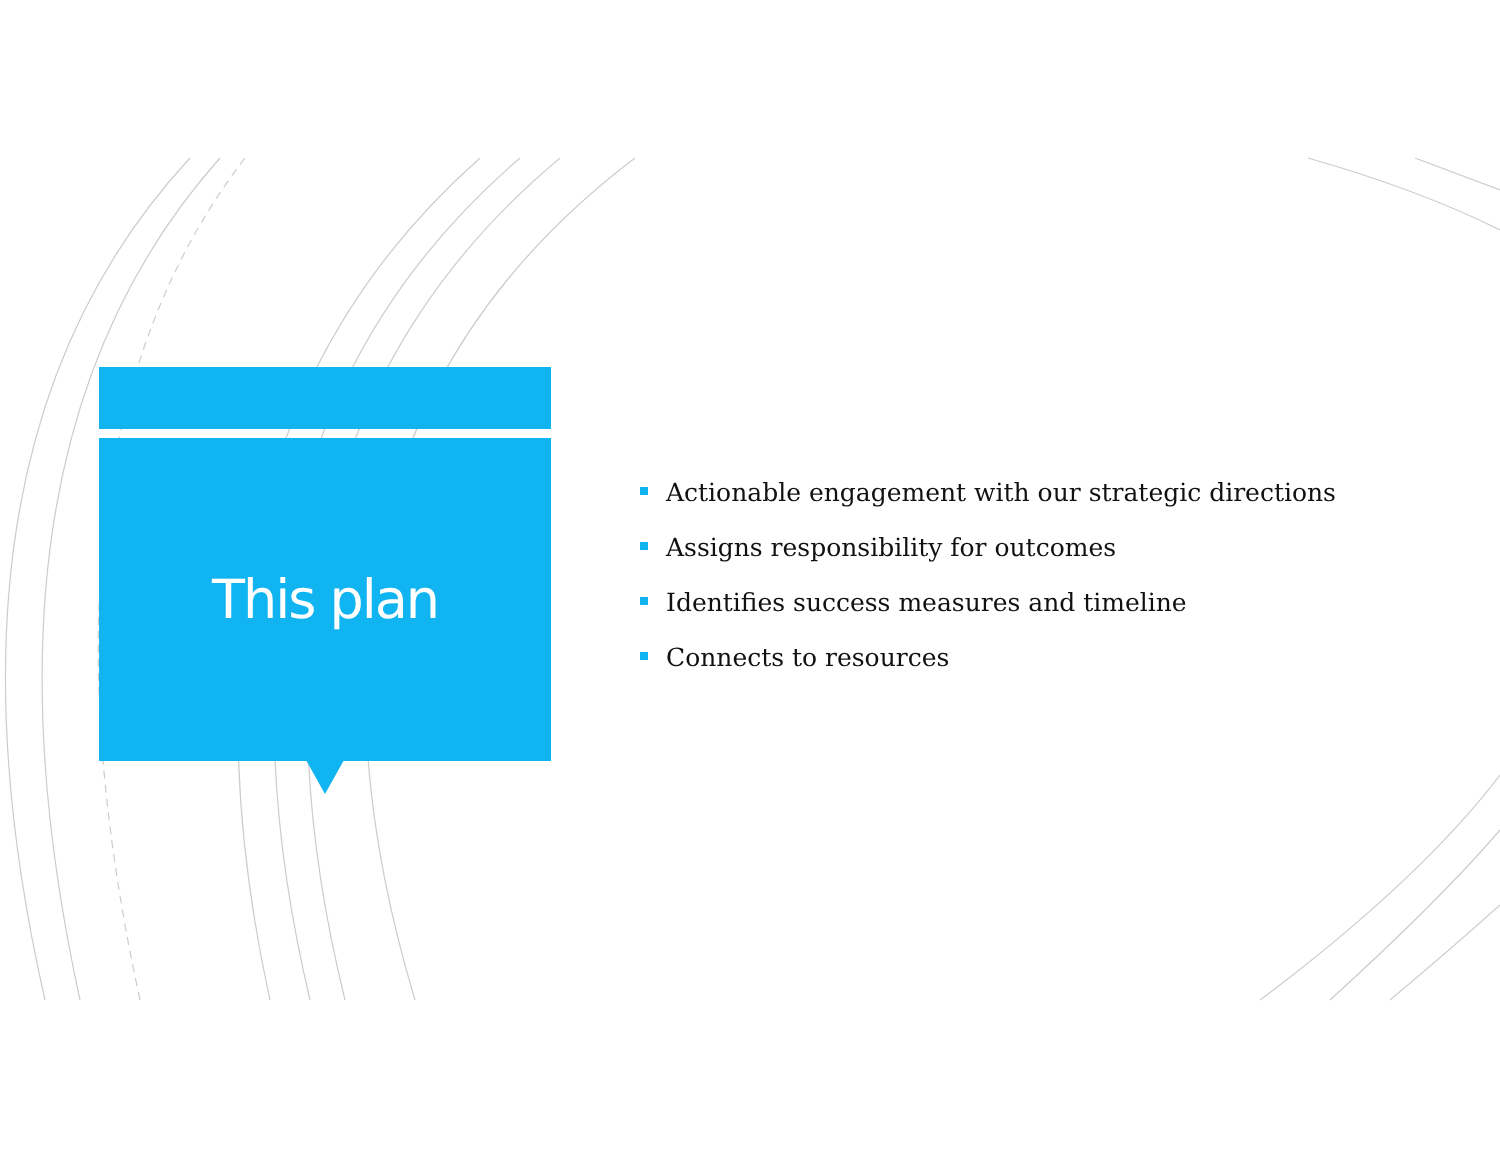This plan
Actionable engagement with our strategic directions
Assigns responsibility for outcomes
Identifies success measures and timeline
Connects to resources